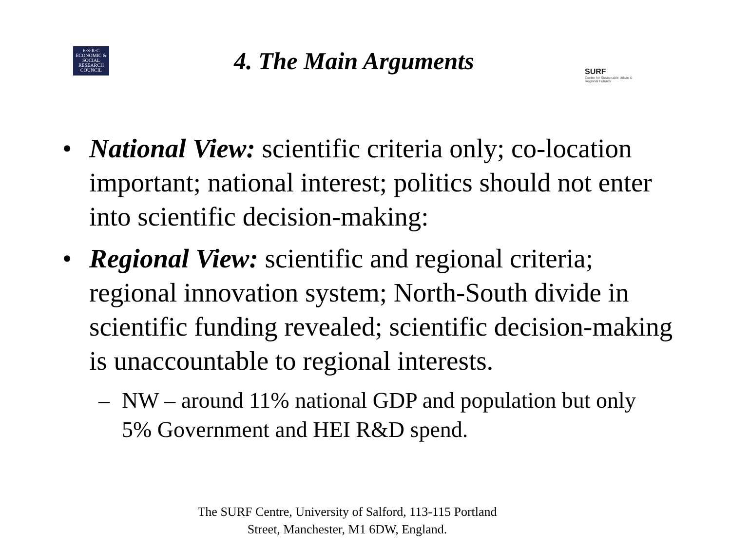E·S·R·C ECONOMIC & SOCIAL RESEARCH COUNCIL
4. The Main Arguments
SURF
Centre for Sustainable Urban & Regional Futures
• National View: scientific criteria only; co-location important; national interest; politics should not enter into scientific decision-making:
• Regional View: scientific and regional criteria; regional innovation system; North-South divide in scientific funding revealed; scientific decision-making is unaccountable to regional interests.
– NW – around 11% national GDP and population but only 5% Government and HEI R&D spend.
The SURF Centre, University of Salford, 113-115 Portland
Street, Manchester, M1 6DW, England.